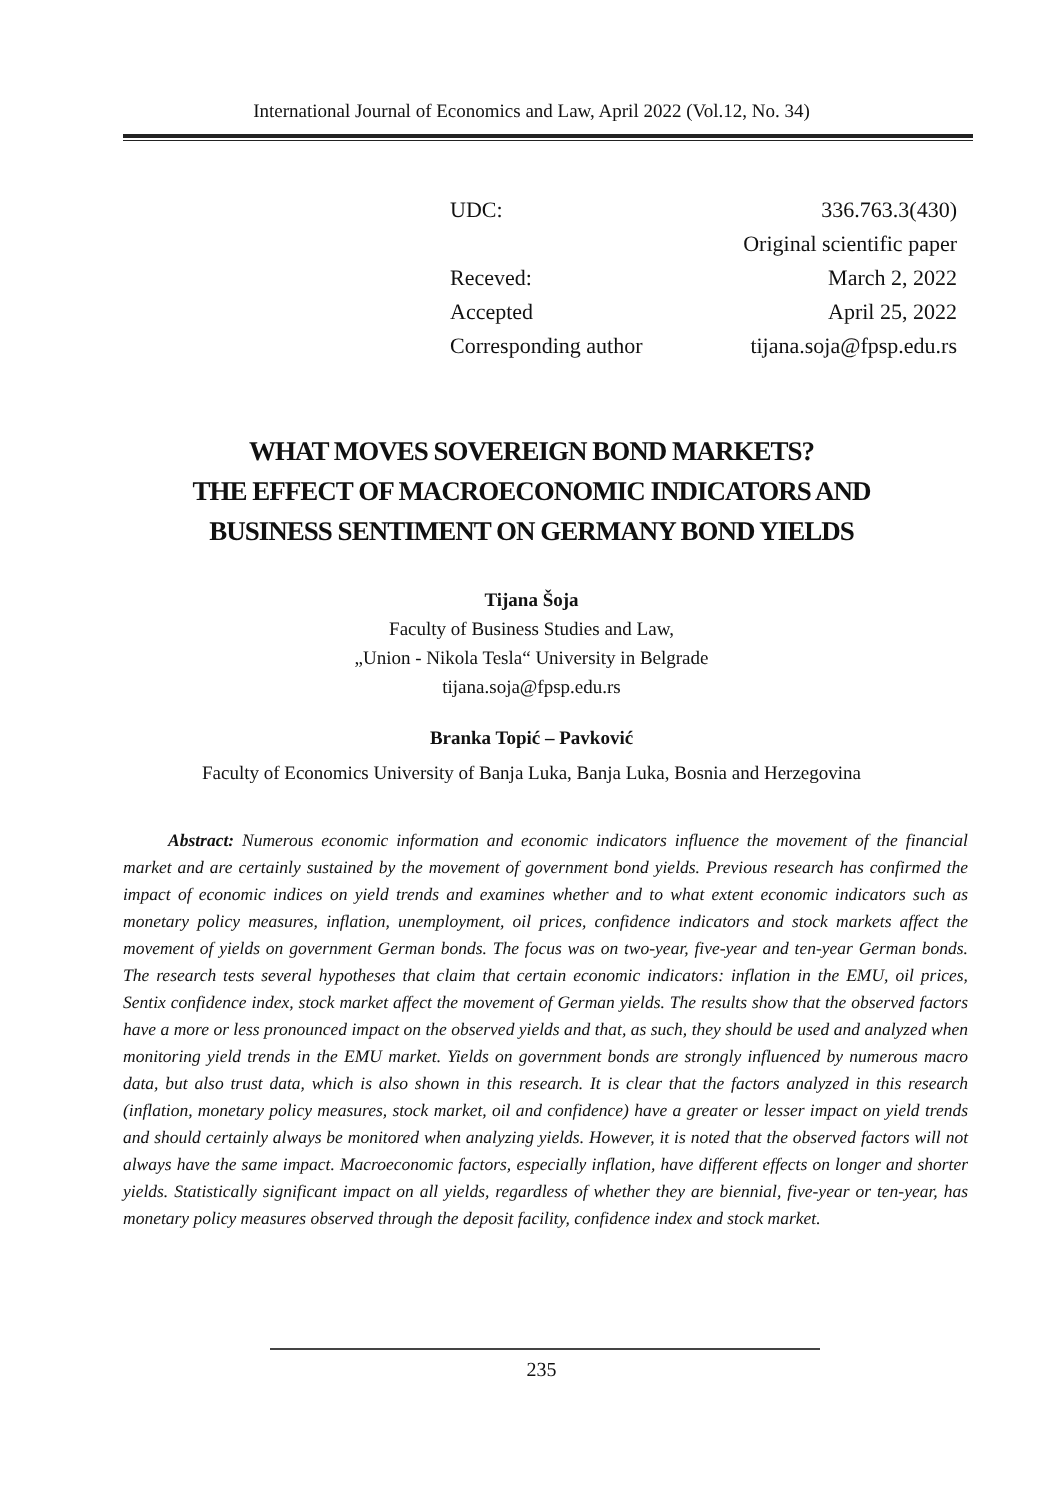International Journal of Economics and Law, April 2022 (Vol.12, No. 34)
| UDC: | 336.763.3(430) |
| | Original scientific paper |
| Receved: | March 2, 2022 |
| Accepted | April 25, 2022 |
| Corresponding author | tijana.soja@fpsp.edu.rs |
WHAT MOVES SOVEREIGN BOND MARKETS?
THE EFFECT OF MACROECONOMIC INDICATORS AND
BUSINESS SENTIMENT ON GERMANY BOND YIELDS
Tijana Šoja
Faculty of Business Studies and Law,
„Union - Nikola Tesla“ University in Belgrade
tijana.soja@fpsp.edu.rs
Branka Topić – Pavković
Faculty of Economics University of Banja Luka, Banja Luka, Bosnia and Herzegovina
Abstract: Numerous economic information and economic indicators influence the movement of the financial market and are certainly sustained by the movement of government bond yields. Previous research has confirmed the impact of economic indices on yield trends and examines whether and to what extent economic indicators such as monetary policy measures, inflation, unemployment, oil prices, confidence indicators and stock markets affect the movement of yields on government German bonds. The focus was on two-year, five-year and ten-year German bonds. The research tests several hypotheses that claim that certain economic indicators: inflation in the EMU, oil prices, Sentix confidence index, stock market affect the movement of German yields. The results show that the observed factors have a more or less pronounced impact on the observed yields and that, as such, they should be used and analyzed when monitoring yield trends in the EMU market. Yields on government bonds are strongly influenced by numerous macro data, but also trust data, which is also shown in this research. It is clear that the factors analyzed in this research (inflation, monetary policy measures, stock market, oil and confidence) have a greater or lesser impact on yield trends and should certainly always be monitored when analyzing yields. However, it is noted that the observed factors will not always have the same impact. Macroeconomic factors, especially inflation, have different effects on longer and shorter yields. Statistically significant impact on all yields, regardless of whether they are biennial, five-year or ten-year, has monetary policy measures observed through the deposit facility, confidence index and stock market.
235